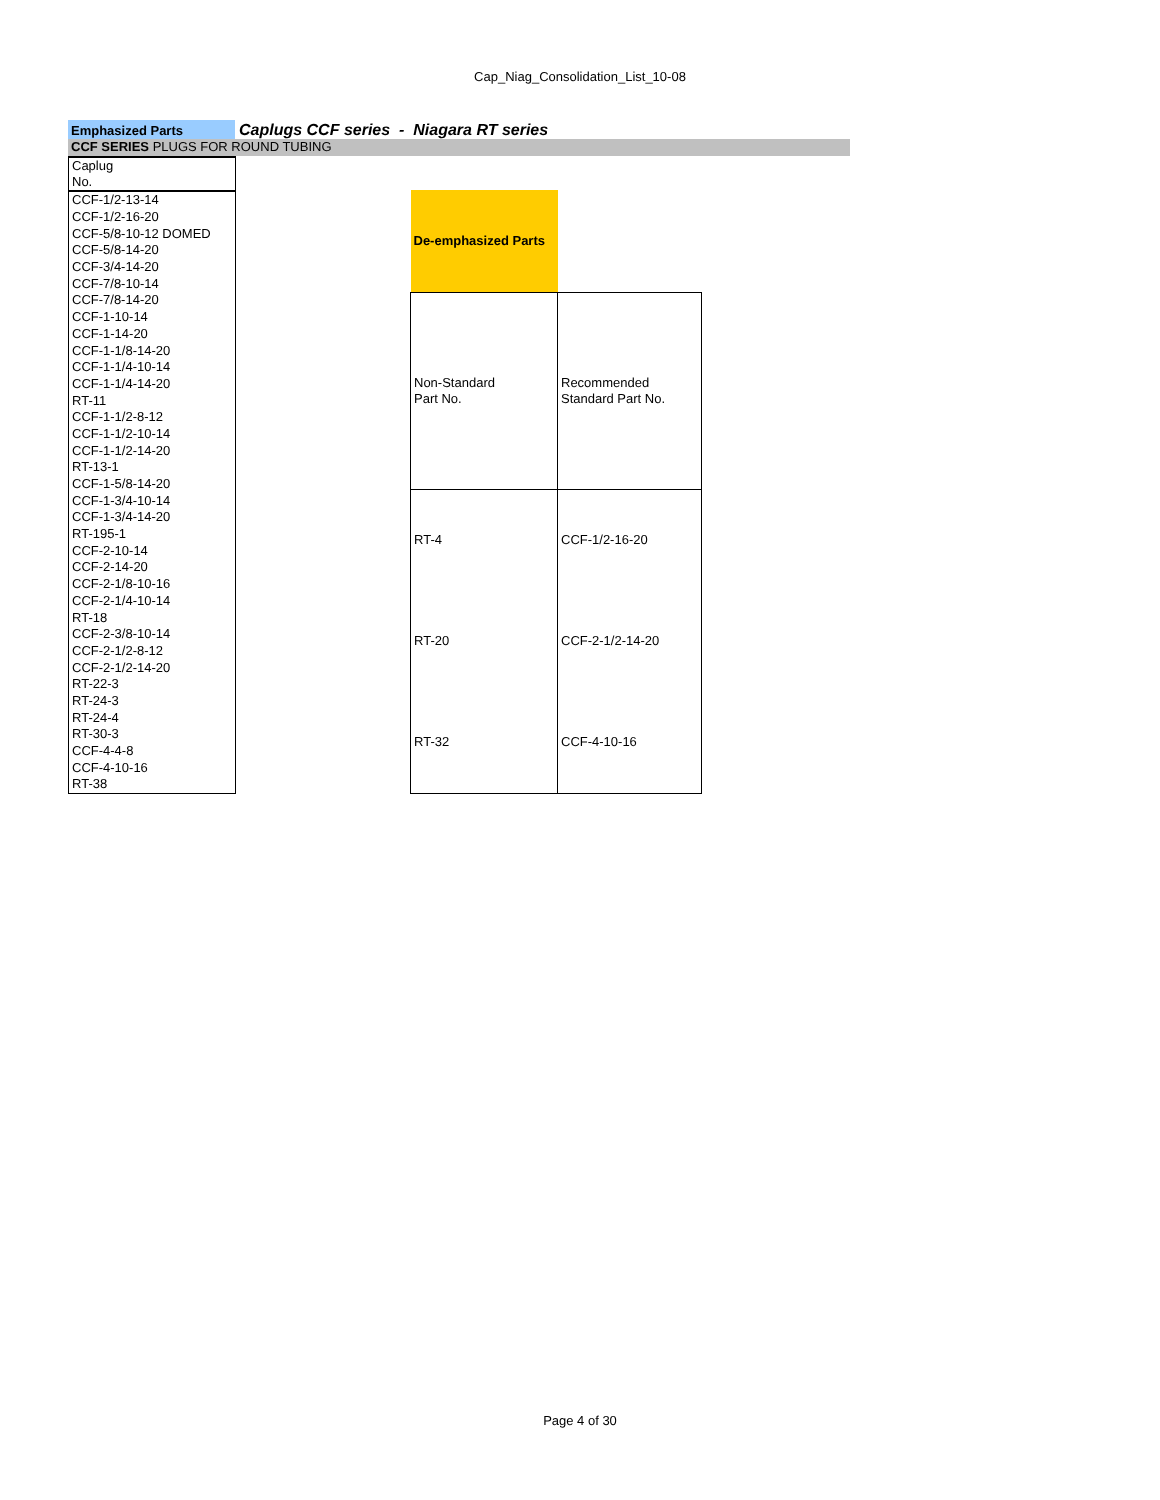Cap_Niag_Consolidation_List_10-08
Emphasized Parts
Caplugs CCF series - Niagara RT series
CCF SERIES PLUGS FOR ROUND TUBING
| Caplug No. |
| CCF-1/2-13-14 |
| CCF-1/2-16-20 |
| CCF-5/8-10-12 DOMED |
| CCF-5/8-14-20 |
| CCF-3/4-14-20 |
| CCF-7/8-10-14 |
| CCF-7/8-14-20 |
| CCF-1-10-14 |
| CCF-1-14-20 |
| CCF-1-1/8-14-20 |
| CCF-1-1/4-10-14 |
| CCF-1-1/4-14-20 |
| RT-11 |
| CCF-1-1/2-8-12 |
| CCF-1-1/2-10-14 |
| CCF-1-1/2-14-20 |
| RT-13-1 |
| CCF-1-5/8-14-20 |
| CCF-1-3/4-10-14 |
| CCF-1-3/4-14-20 |
| RT-195-1 |
| CCF-2-10-14 |
| CCF-2-14-20 |
| CCF-2-1/8-10-16 |
| CCF-2-1/4-10-14 |
| RT-18 |
| CCF-2-3/8-10-14 |
| CCF-2-1/2-8-12 |
| CCF-2-1/2-14-20 |
| RT-22-3 |
| RT-24-3 |
| RT-24-4 |
| RT-30-3 |
| CCF-4-4-8 |
| CCF-4-10-16 |
| RT-38 |
| De-emphasized Parts | |
| Non-Standard Part No. | Recommended Standard Part No. |
| RT-4 | CCF-1/2-16-20 |
| RT-20 | CCF-2-1/2-14-20 |
| RT-32 | CCF-4-10-16 |
Page 4 of 30